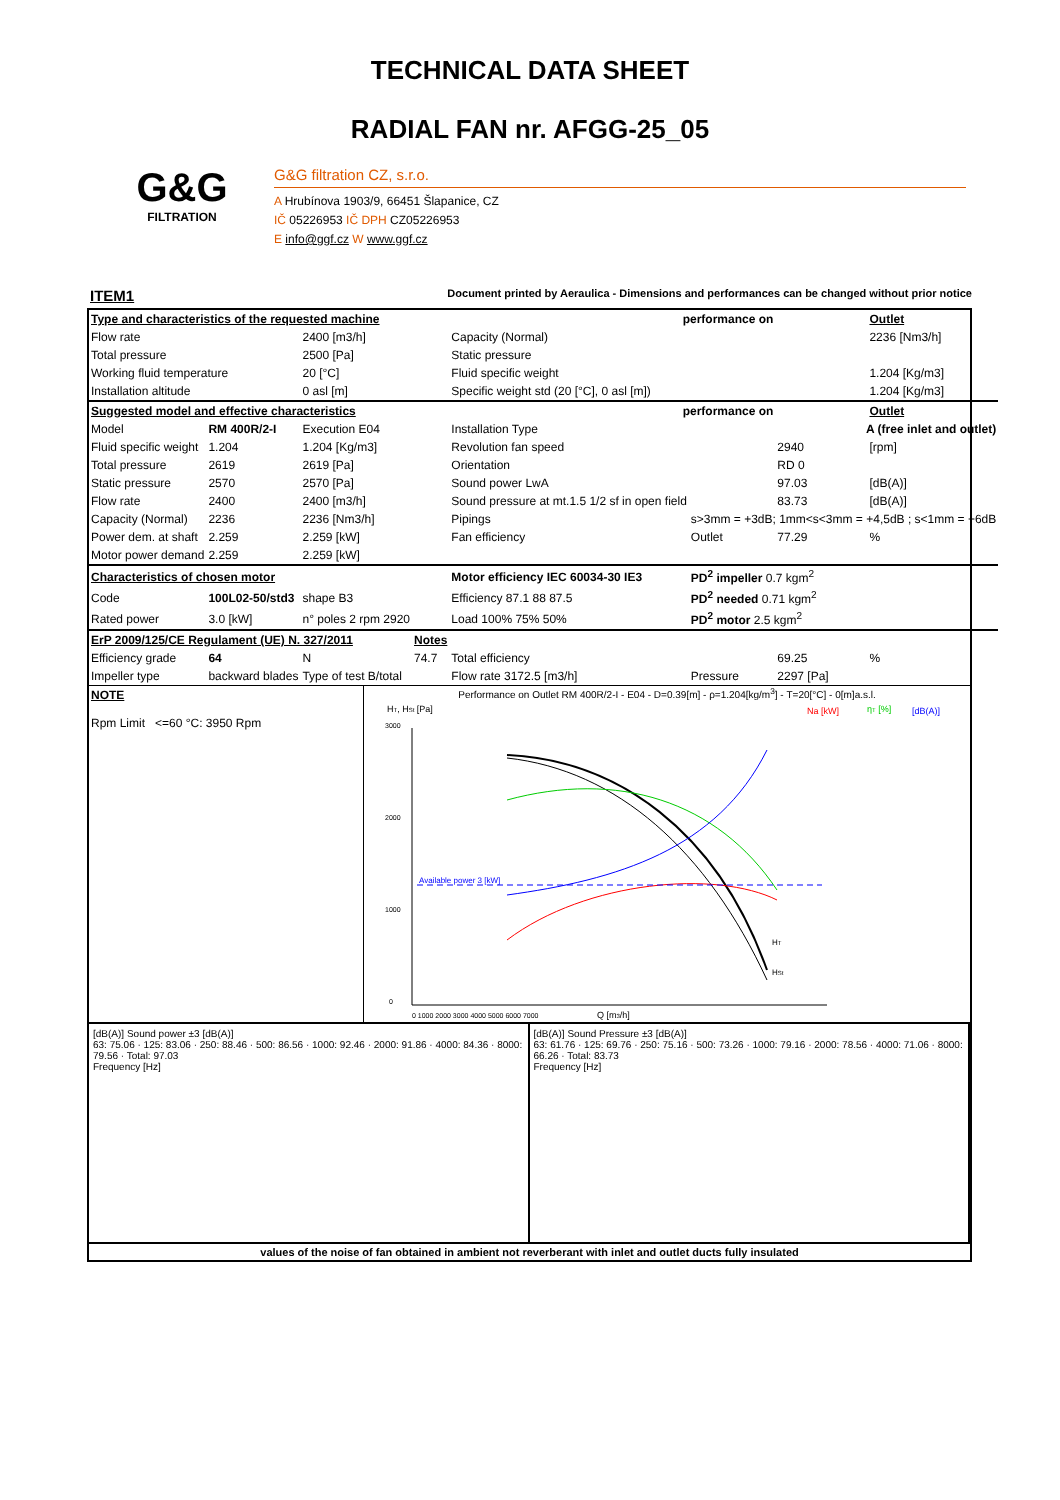TECHNICAL DATA SHEET
RADIAL FAN nr. AFGG-25_05
G&G
FILTRATION
G&G filtration CZ, s.r.o.
A Hrubínova 1903/9, 66451 Šlapanice, CZ
IČ 05226953 IČ DPH CZ05226953
E info@ggf.cz W www.ggf.cz
ITEM1 Document printed by Aeraulica - Dimensions and performances can be changed without prior notice
| Type and characteristics of the requested machine | | | | performance on | | Outlet | |
| Flow rate | | 2400 [m3/h] | | Capacity (Normal) | | | 2236 [Nm3/h] |
| Total pressure | | 2500 [Pa] | | Static pressure | | | |
| Working fluid temperature | | 20 [°C] | | Fluid specific weight | | | 1.204 [Kg/m3] |
| Installation altitude | | 0 asl [m] | | Specific weight std (20 [°C], 0 asl [m]) | | | 1.204 [Kg/m3] |
| Suggested model and effective characteristics | | | | performance on | | Outlet | |
| Model | RM 400R/2-I | Execution E04 | | Installation Type | A (free inlet and outlet) | | |
| Fluid specific weight | 1.204 | 1.204 [Kg/m3] | | Revolution fan speed | | 2940 | [rpm] |
| Total pressure | 2619 | 2619 [Pa] | | Orientation | | RD 0 | |
| Static pressure | 2570 | 2570 [Pa] | | Sound power LwA | | 97.03 | [dB(A)] |
| Flow rate | 2400 | 2400 [m3/h] | | Sound pressure at mt.1.5 1/2 sf in open field | | 83.73 | [dB(A)] |
| Capacity (Normal) | 2236 | 2236 [Nm3/h] | | Pipings | s>3mm = +3dB; 1mm<s<3mm = +4,5dB ; s<1mm = +6dB | | |
| Power dem. at shaft | 2.259 | 2.259 [kW] | | Fan efficiency | Outlet | 77.29 | % |
| Motor power demand | 2.259 | 2.259 [kW] | | | | | |
| Characteristics of chosen motor | | | | Motor efficiency IEC 60034-30 IE3 | PD<sup>2</sup> impeller 0.7 kgm<sup>2</sup> | | |
| Code | 100L02-50/std3 | shape B3 | | Efficiency 87.1 88 87.5 | PD<sup>2</sup> needed 0.71 kgm<sup>2</sup> | | |
| Rated power | 3.0 [kW] | n° poles 2 rpm 2920 | | Load 100% 75% 50% | PD<sup>2</sup> motor 2.5 kgm<sup>2</sup> | | |
| ErP 2009/125/CE Regulament (UE) N. 327/2011 | | | Notes | | | | |
| Efficiency grade | 64 | N | 74.7 | Total efficiency | | 69.25 | % |
| Impeller type | backward blades | Type of test B/total | | Flow rate 3172.5 [m3/h] | Pressure | 2297 [Pa] | |
NOTE
Rpm Limit <=60 °C: 3950 Rpm
Performance on Outlet RM 400R/2-I - E04 - D=0.39[m] - ρ=1.204[kg/m<sup>3</sup>] - T=20[°C] - 0[m]a.s.l.
HT, HSt [Pa]
Na [kW]
ηT [%]
[dB(A)]
3000
2000
1000
0
Available power 3 [kW]
HT
HSt
0 1000 2000 3000 4000 5000 6000 7000
Q [m3/h]
[dB(A)] Sound power ±3 [dB(A)]
63: 75.06 · 125: 83.06 · 250: 88.46 · 500: 86.56 · 1000: 92.46 · 2000: 91.86 · 4000: 84.36 · 8000: 79.56 · Total: 97.03
Frequency [Hz]
[dB(A)] Sound Pressure ±3 [dB(A)]
63: 61.76 · 125: 69.76 · 250: 75.16 · 500: 73.26 · 1000: 79.16 · 2000: 78.56 · 4000: 71.06 · 8000: 66.26 · Total: 83.73
Frequency [Hz]
values of the noise of fan obtained in ambient not reverberant with inlet and outlet ducts fully insulated